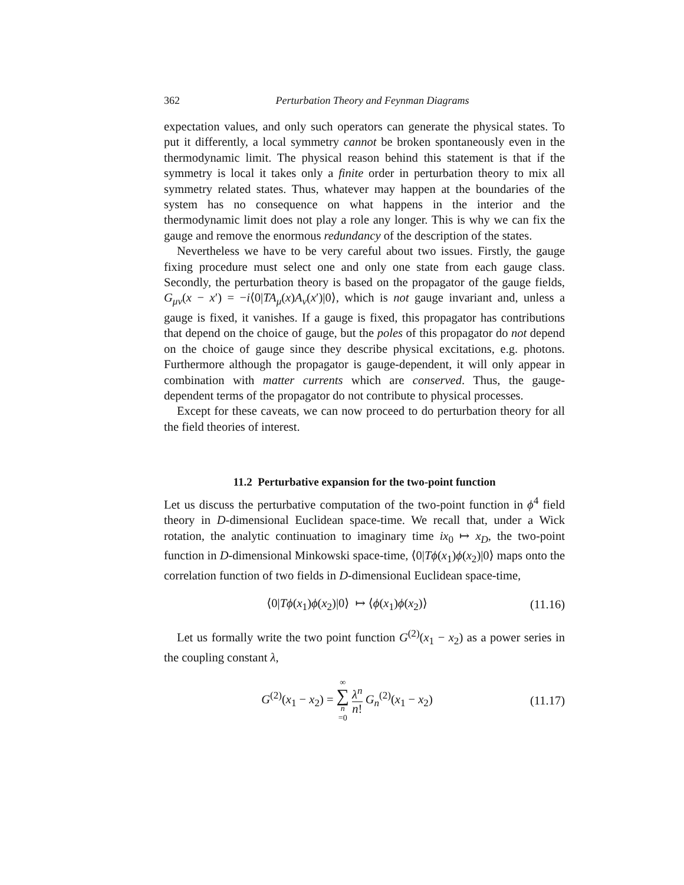362 Perturbation Theory and Feynman Diagrams
expectation values, and only such operators can generate the physical states. To put it differently, a local symmetry cannot be broken spontaneously even in the thermodynamic limit. The physical reason behind this statement is that if the symmetry is local it takes only a finite order in perturbation theory to mix all symmetry related states. Thus, whatever may happen at the boundaries of the system has no consequence on what happens in the interior and the thermodynamic limit does not play a role any longer. This is why we can fix the gauge and remove the enormous redundancy of the description of the states.
Nevertheless we have to be very careful about two issues. Firstly, the gauge fixing procedure must select one and only one state from each gauge class. Secondly, the perturbation theory is based on the propagator of the gauge fields, G<sub>μν</sub>(x − x′) = −i⟨0|TA<sub>μ</sub>(x)A<sub>ν</sub>(x′)|0⟩, which is not gauge invariant and, unless a gauge is fixed, it vanishes. If a gauge is fixed, this propagator has contributions that depend on the choice of gauge, but the poles of this propagator do not depend on the choice of gauge since they describe physical excitations, e.g. photons. Furthermore although the propagator is gauge-dependent, it will only appear in combination with matter currents which are conserved. Thus, the gauge-dependent terms of the propagator do not contribute to physical processes.
Except for these caveats, we can now proceed to do perturbation theory for all the field theories of interest.
11.2 Perturbative expansion for the two-point function
Let us discuss the perturbative computation of the two-point function in ϕ<sup>4</sup> field theory in D-dimensional Euclidean space-time. We recall that, under a Wick rotation, the analytic continuation to imaginary time ix<sub>0</sub> ↦ x<sub>D</sub>, the two-point function in D-dimensional Minkowski space-time, ⟨0|Tϕ(x<sub>1</sub>)ϕ(x<sub>2</sub>)|0⟩ maps onto the correlation function of two fields in D-dimensional Euclidean space-time,
⟨0|Tϕ(x<sub>1</sub>)ϕ(x<sub>2</sub>)|0⟩ ↦ ⟨ϕ(x<sub>1</sub>)ϕ(x<sub>2</sub>)⟩ (11.16)
Let us formally write the two point function G<sup>(2)</sup>(x<sub>1</sub> − x<sub>2</sub>) as a power series in the coupling constant λ,
G<sup>(2)</sup>(x<sub>1</sub> − x<sub>2</sub>) = ∞ ∑ n =0 λ<sup>n</sup> n! G<sub>n</sub><sup>(2)</sup>(x<sub>1</sub> − x<sub>2</sub>) (11.17)